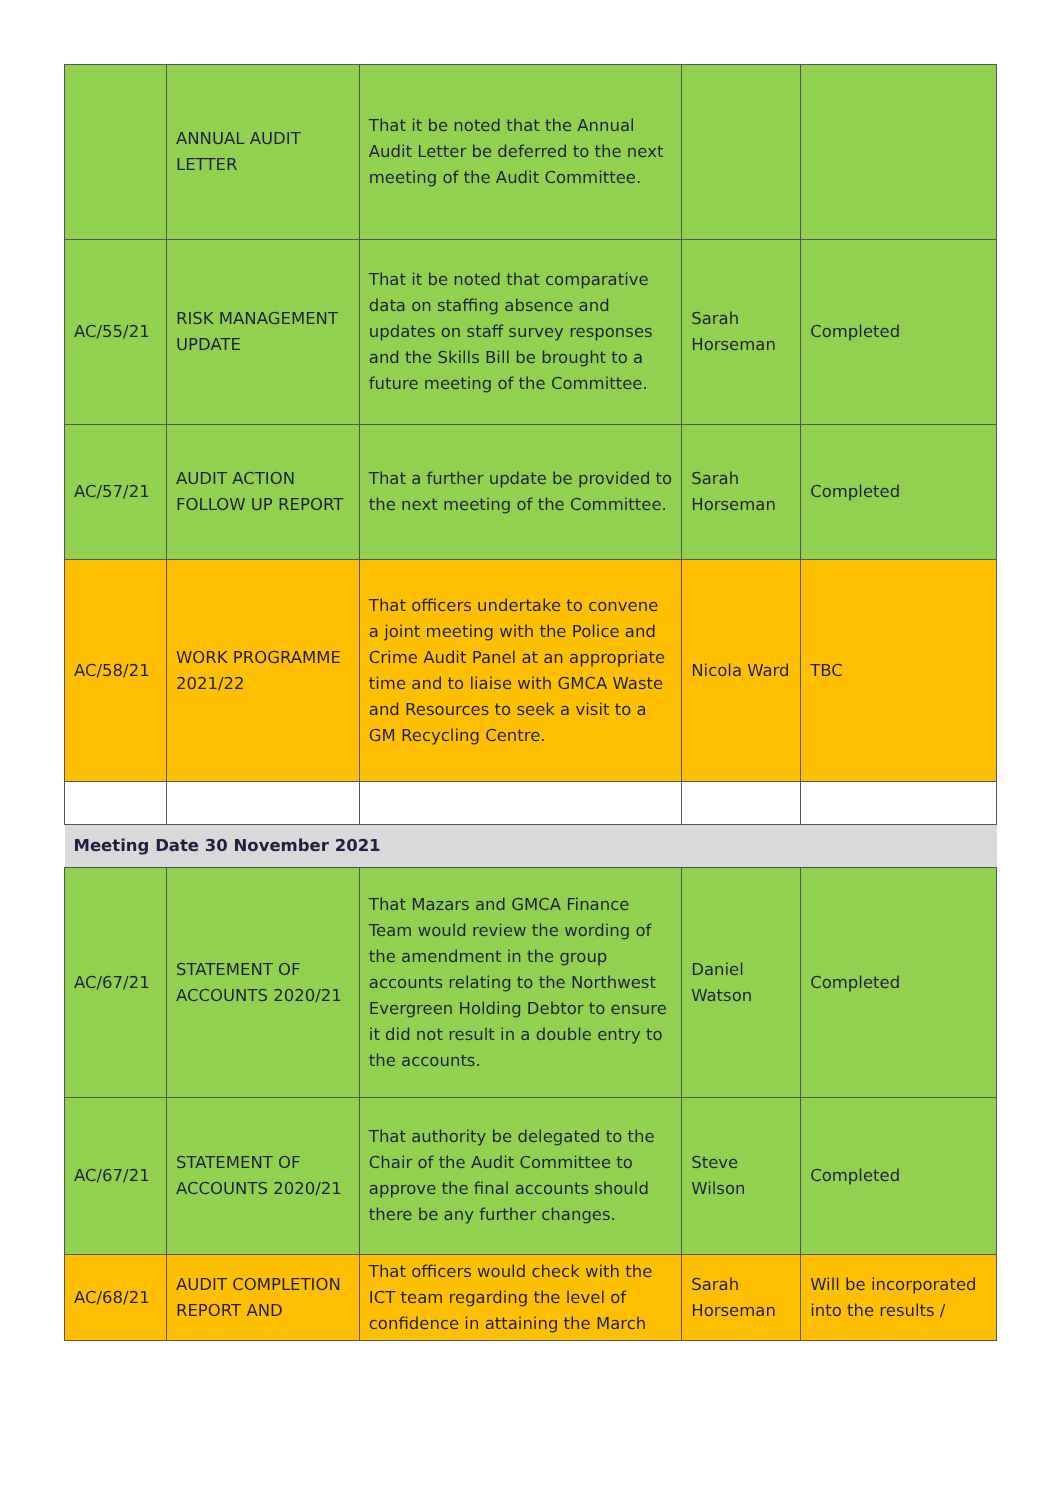| | ANNUAL AUDIT LETTER | That it be noted that the Annual Audit Letter be deferred to the next meeting of the Audit Committee. | | |
| AC/55/21 | RISK MANAGEMENT UPDATE | That it be noted that comparative data on staffing absence and updates on staff survey responses and the Skills Bill be brought to a future meeting of the Committee. | Sarah Horseman | Completed |
| AC/57/21 | AUDIT ACTION FOLLOW UP REPORT | That a further update be provided to the next meeting of the Committee. | Sarah Horseman | Completed |
| AC/58/21 | WORK PROGRAMME 2021/22 | That officers undertake to convene a joint meeting with the Police and Crime Audit Panel at an appropriate time and to liaise with GMCA Waste and Resources to seek a visit to a GM Recycling Centre. | Nicola Ward | TBC |
| Meeting Date 30 November 2021 | | | | |
| AC/67/21 | STATEMENT OF ACCOUNTS 2020/21 | That Mazars and GMCA Finance Team would review the wording of the amendment in the group accounts relating to the Northwest Evergreen Holding Debtor to ensure it did not result in a double entry to the accounts. | Daniel Watson | Completed |
| AC/67/21 | STATEMENT OF ACCOUNTS 2020/21 | That authority be delegated to the Chair of the Audit Committee to approve the final accounts should there be any further changes. | Steve Wilson | Completed |
| AC/68/21 | AUDIT COMPLETION REPORT AND | That officers would check with the ICT team regarding the level of confidence in attaining the March | Sarah Horseman | Will be incorporated into the results / |